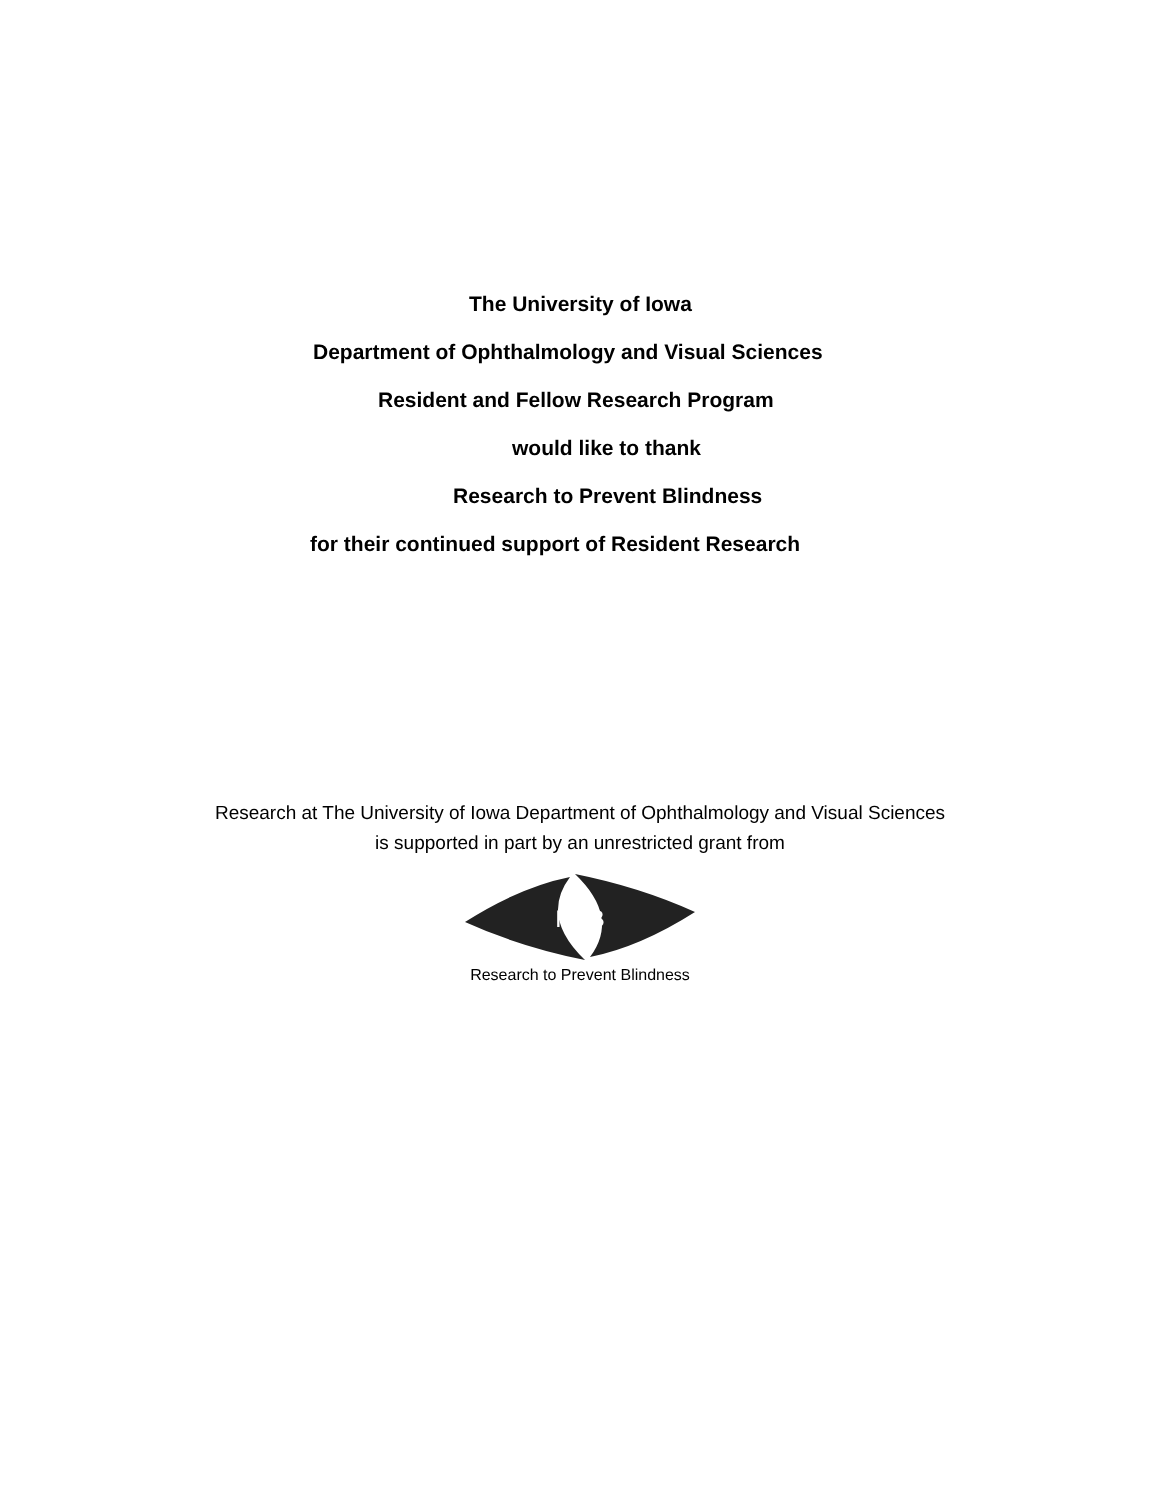The University of Iowa
Department of Ophthalmology and Visual Sciences
Resident and Fellow Research Program
would like to thank
Research to Prevent Blindness
for their continued support of Resident Research
Research at The University of Iowa Department of Ophthalmology and Visual Sciences
is supported in part by an unrestricted grant from
RPB
Research to Prevent Blindness